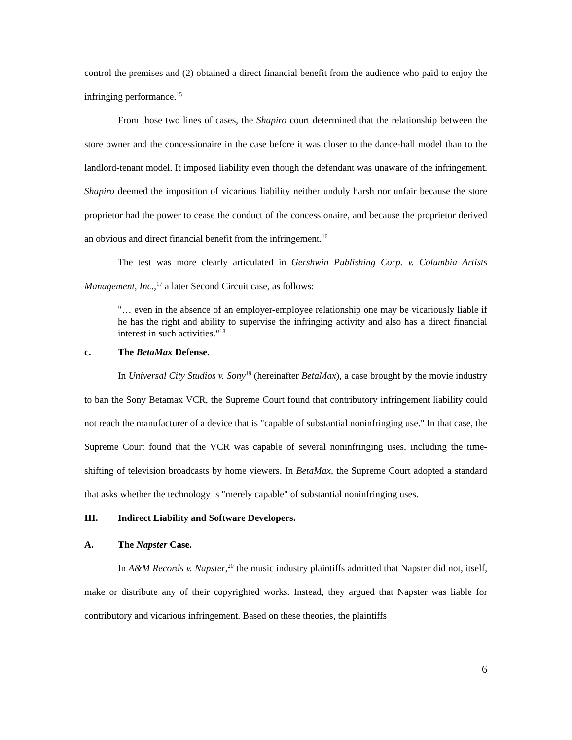control the premises and (2) obtained a direct financial benefit from the audience who paid to enjoy the infringing performance.<sup>15</sup>
From those two lines of cases, the Shapiro court determined that the relationship between the store owner and the concessionaire in the case before it was closer to the dance-hall model than to the landlord-tenant model. It imposed liability even though the defendant was unaware of the infringement. Shapiro deemed the imposition of vicarious liability neither unduly harsh nor unfair because the store proprietor had the power to cease the conduct of the concessionaire, and because the proprietor derived an obvious and direct financial benefit from the infringement.<sup>16</sup>
The test was more clearly articulated in Gershwin Publishing Corp. v. Columbia Artists Management, Inc.,<sup>17</sup> a later Second Circuit case, as follows:
"… even in the absence of an employer-employee relationship one may be vicariously liable if he has the right and ability to supervise the infringing activity and also has a direct financial interest in such activities."<sup>18</sup>
c. The BetaMax Defense.
In Universal City Studios v. Sony<sup>19</sup> (hereinafter BetaMax), a case brought by the movie industry to ban the Sony Betamax VCR, the Supreme Court found that contributory infringement liability could not reach the manufacturer of a device that is "capable of substantial noninfringing use." In that case, the Supreme Court found that the VCR was capable of several noninfringing uses, including the time-shifting of television broadcasts by home viewers. In BetaMax, the Supreme Court adopted a standard that asks whether the technology is "merely capable" of substantial noninfringing uses.
III. Indirect Liability and Software Developers.
A. The Napster Case.
In A&M Records v. Napster,<sup>20</sup> the music industry plaintiffs admitted that Napster did not, itself, make or distribute any of their copyrighted works. Instead, they argued that Napster was liable for contributory and vicarious infringement. Based on these theories, the plaintiffs
6